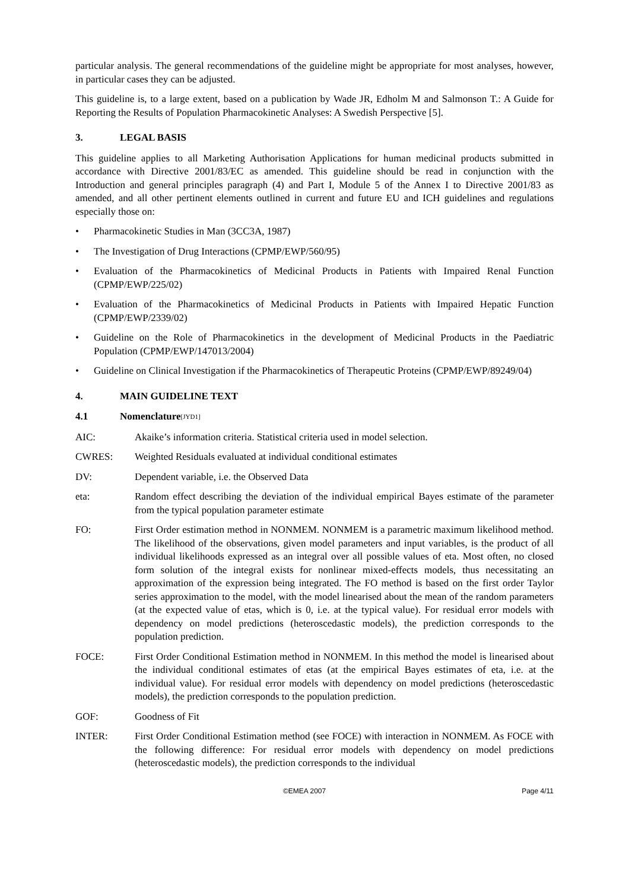particular analysis. The general recommendations of the guideline might be appropriate for most analyses, however, in particular cases they can be adjusted.
This guideline is, to a large extent, based on a publication by Wade JR, Edholm M and Salmonson T.: A Guide for Reporting the Results of Population Pharmacokinetic Analyses: A Swedish Perspective [5].
3. LEGAL BASIS
This guideline applies to all Marketing Authorisation Applications for human medicinal products submitted in accordance with Directive 2001/83/EC as amended. This guideline should be read in conjunction with the Introduction and general principles paragraph (4) and Part I, Module 5 of the Annex I to Directive 2001/83 as amended, and all other pertinent elements outlined in current and future EU and ICH guidelines and regulations especially those on:
• Pharmacokinetic Studies in Man (3CC3A, 1987)
• The Investigation of Drug Interactions (CPMP/EWP/560/95)
• Evaluation of the Pharmacokinetics of Medicinal Products in Patients with Impaired Renal Function (CPMP/EWP/225/02)
• Evaluation of the Pharmacokinetics of Medicinal Products in Patients with Impaired Hepatic Function (CPMP/EWP/2339/02)
• Guideline on the Role of Pharmacokinetics in the development of Medicinal Products in the Paediatric Population (CPMP/EWP/147013/2004)
• Guideline on Clinical Investigation if the Pharmacokinetics of Therapeutic Proteins (CPMP/EWP/89249/04)
4. MAIN GUIDELINE TEXT
4.1 Nomenclature [JYD1]
AIC: Akaike’s information criteria. Statistical criteria used in model selection.
CWRES: Weighted Residuals evaluated at individual conditional estimates
DV: Dependent variable, i.e. the Observed Data
eta: Random effect describing the deviation of the individual empirical Bayes estimate of the parameter from the typical population parameter estimate
FO: First Order estimation method in NONMEM. NONMEM is a parametric maximum likelihood method. The likelihood of the observations, given model parameters and input variables, is the product of all individual likelihoods expressed as an integral over all possible values of eta. Most often, no closed form solution of the integral exists for nonlinear mixed-effects models, thus necessitating an approximation of the expression being integrated. The FO method is based on the first order Taylor series approximation to the model, with the model linearised about the mean of the random parameters (at the expected value of etas, which is 0, i.e. at the typical value). For residual error models with dependency on model predictions (heteroscedastic models), the prediction corresponds to the population prediction.
FOCE: First Order Conditional Estimation method in NONMEM. In this method the model is linearised about the individual conditional estimates of etas (at the empirical Bayes estimates of eta, i.e. at the individual value). For residual error models with dependency on model predictions (heteroscedastic models), the prediction corresponds to the population prediction.
GOF: Goodness of Fit
INTER: First Order Conditional Estimation method (see FOCE) with interaction in NONMEM. As FOCE with the following difference: For residual error models with dependency on model predictions (heteroscedastic models), the prediction corresponds to the individual
©EMEA 2007 Page 4/11